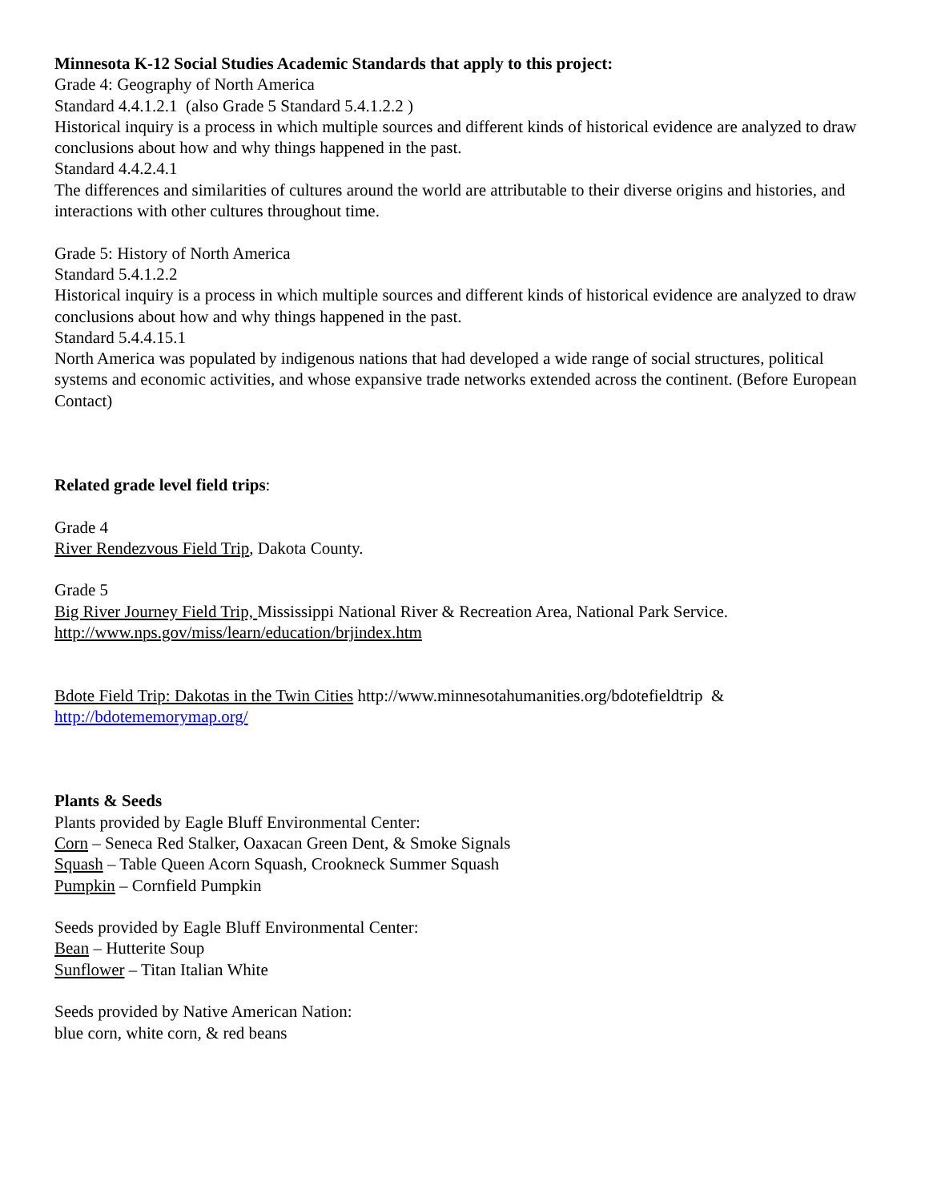Minnesota K-12 Social Studies Academic Standards that apply to this project:
Grade 4: Geography of North America
Standard 4.4.1.2.1 (also Grade 5 Standard 5.4.1.2.2 )
Historical inquiry is a process in which multiple sources and different kinds of historical evidence are analyzed to draw conclusions about how and why things happened in the past.
Standard 4.4.2.4.1
The differences and similarities of cultures around the world are attributable to their diverse origins and histories, and interactions with other cultures throughout time.
Grade 5: History of North America
Standard 5.4.1.2.2
Historical inquiry is a process in which multiple sources and different kinds of historical evidence are analyzed to draw conclusions about how and why things happened in the past.
Standard 5.4.4.15.1
North America was populated by indigenous nations that had developed a wide range of social structures, political systems and economic activities, and whose expansive trade networks extended across the continent. (Before European Contact)
Related grade level field trips:
Grade 4
River Rendezvous Field Trip, Dakota County.
Grade 5
Big River Journey Field Trip, Mississippi National River & Recreation Area, National Park Service.
http://www.nps.gov/miss/learn/education/brjindex.htm
Bdote Field Trip: Dakotas in the Twin Cities http://www.minnesotahumanities.org/bdotefieldtrip &
http://bdotememorymap.org/
Plants & Seeds
Plants provided by Eagle Bluff Environmental Center:
Corn – Seneca Red Stalker, Oaxacan Green Dent, & Smoke Signals
Squash – Table Queen Acorn Squash, Crookneck Summer Squash
Pumpkin – Cornfield Pumpkin
Seeds provided by Eagle Bluff Environmental Center:
Bean – Hutterite Soup
Sunflower – Titan Italian White
Seeds provided by Native American Nation:
blue corn, white corn, & red beans